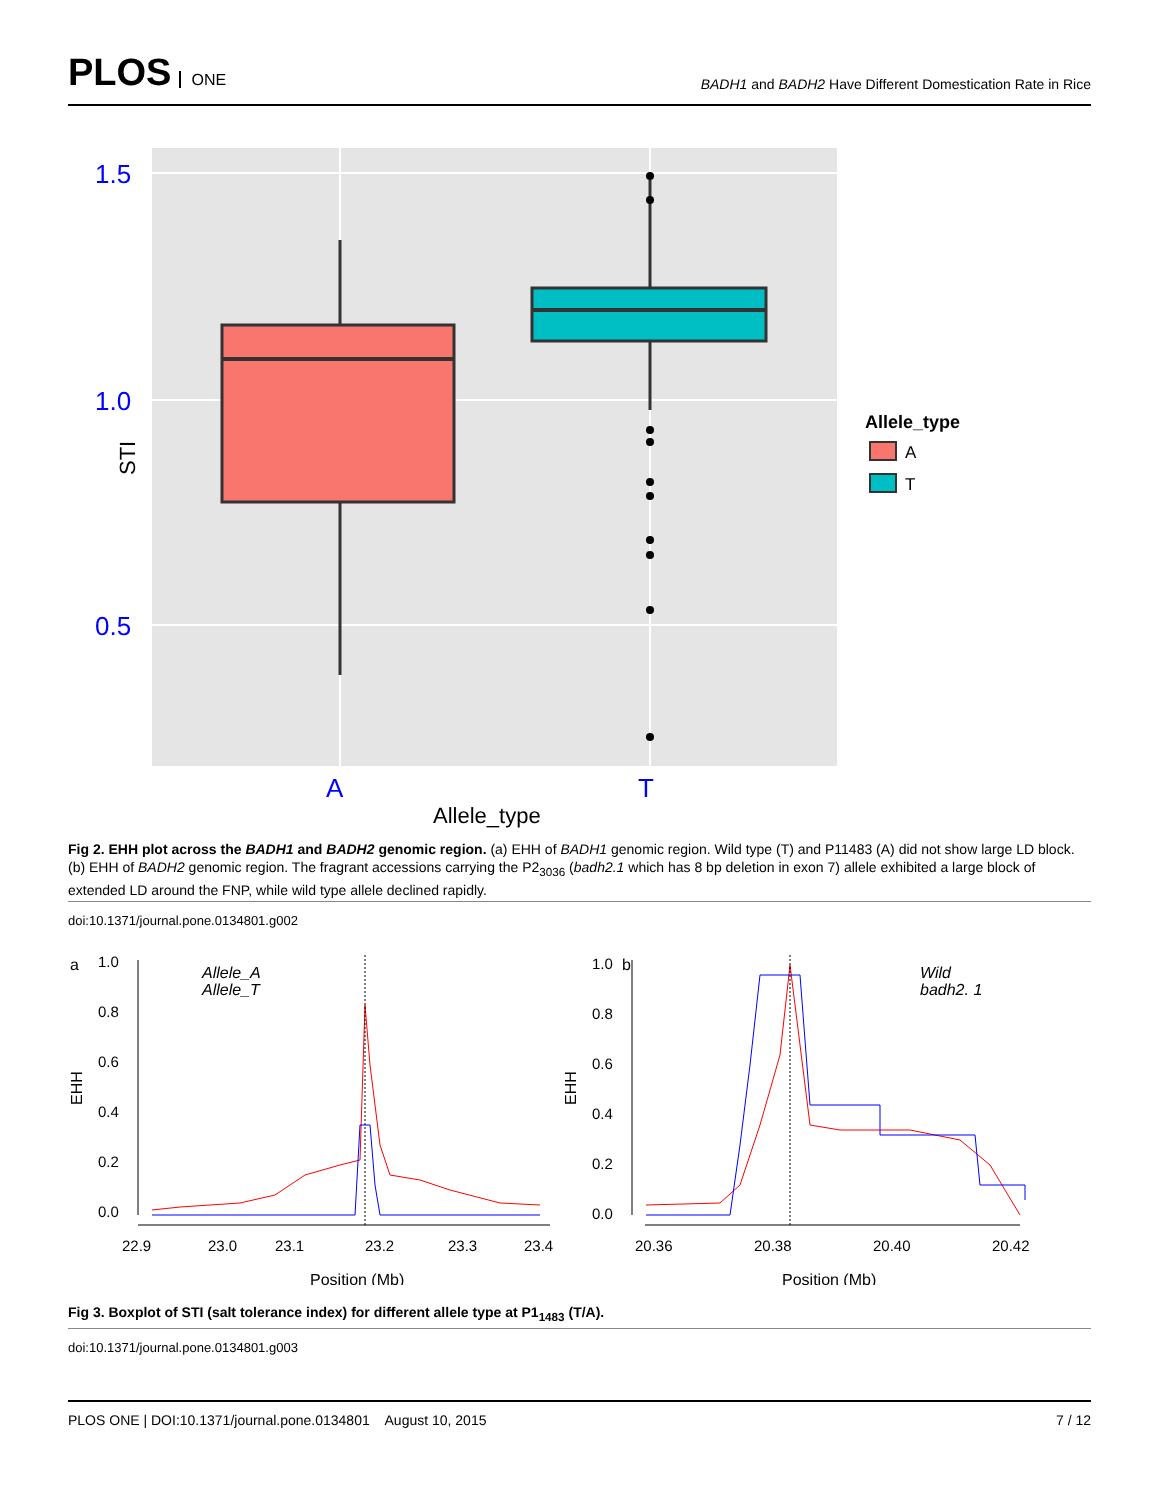PLOS ONE
BADH1 and BADH2 Have Different Domestication Rate in Rice
1.5
1.0
0.5
A
T
STI
Allele_type
Allele_type
A
T
Fig 2. EHH plot across the BADH1 and BADH2 genomic region. (a) EHH of BADH1 genomic region. Wild type (T) and P11483 (A) did not show large LD block. (b) EHH of BADH2 genomic region. The fragrant accessions carrying the P2<sub>3036</sub> (badh2.1 which has 8 bp deletion in exon 7) allele exhibited a large block of extended LD around the FNP, while wild type allele declined rapidly.
doi:10.1371/journal.pone.0134801.g002
a
b
1.0
0.8
0.6
0.4
0.2
0.0
1.0
0.8
0.6
0.4
0.2
0.0
22.9
23.0
23.1
23.2
23.3
23.4
20.36
20.38
20.40
20.42
Position (Mb)
Position (Mb)
EHH
EHH
Allele_A
Allele_T
Wild
badh2. 1
Fig 3. Boxplot of STI (salt tolerance index) for different allele type at P1<sub>1483</sub> (T/A).
doi:10.1371/journal.pone.0134801.g003
PLOS ONE | DOI:10.1371/journal.pone.0134801 August 10, 2015 7 / 12